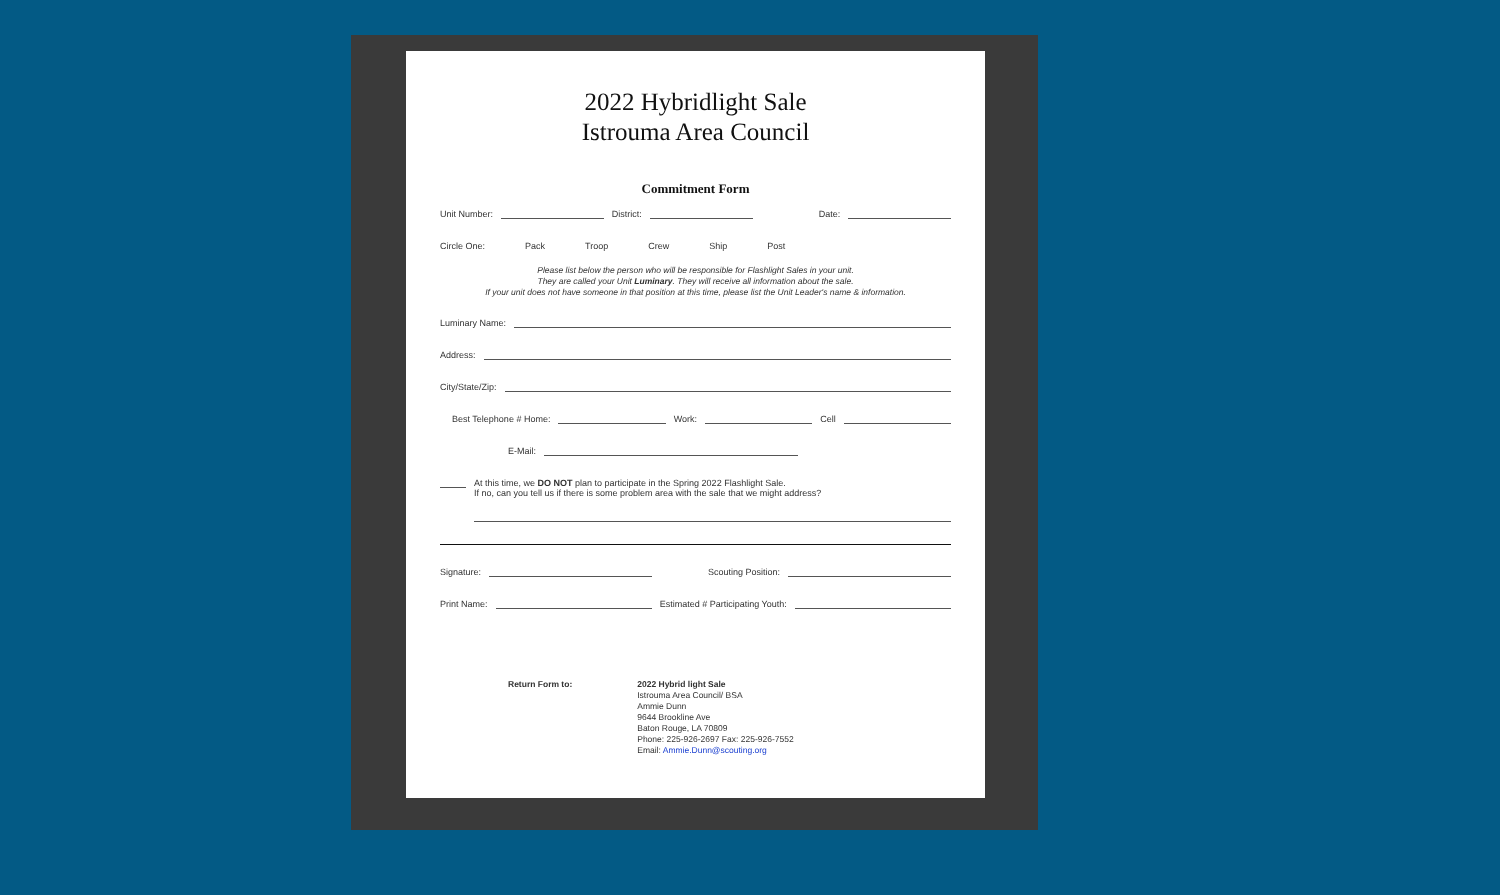2022 Hybridlight Sale
Istrouma Area Council
Commitment Form
Unit Number: District: Date:
Circle One: Pack Troop Crew Ship Post
Please list below the person who will be responsible for Flashlight Sales in your unit.
They are called your Unit Luminary. They will receive all information about the sale.
If your unit does not have someone in that position at this time, please list the Unit Leader's name & information.
Luminary Name:
Address:
City/State/Zip:
Best Telephone # Home: Work: Cell
E-Mail:
At this time, we DO NOT plan to participate in the Spring 2022 Flashlight Sale.
If no, can you tell us if there is some problem area with the sale that we might address?
Signature: Scouting Position:
Print Name: Estimated # Participating Youth:
Return Form to: 2022 Hybrid light Sale
Istrouma Area Council/ BSA
Ammie Dunn
9644 Brookline Ave
Baton Rouge, LA 70809
Phone: 225-926-2697 Fax: 225-926-7552
Email: Ammie.Dunn@scouting.org